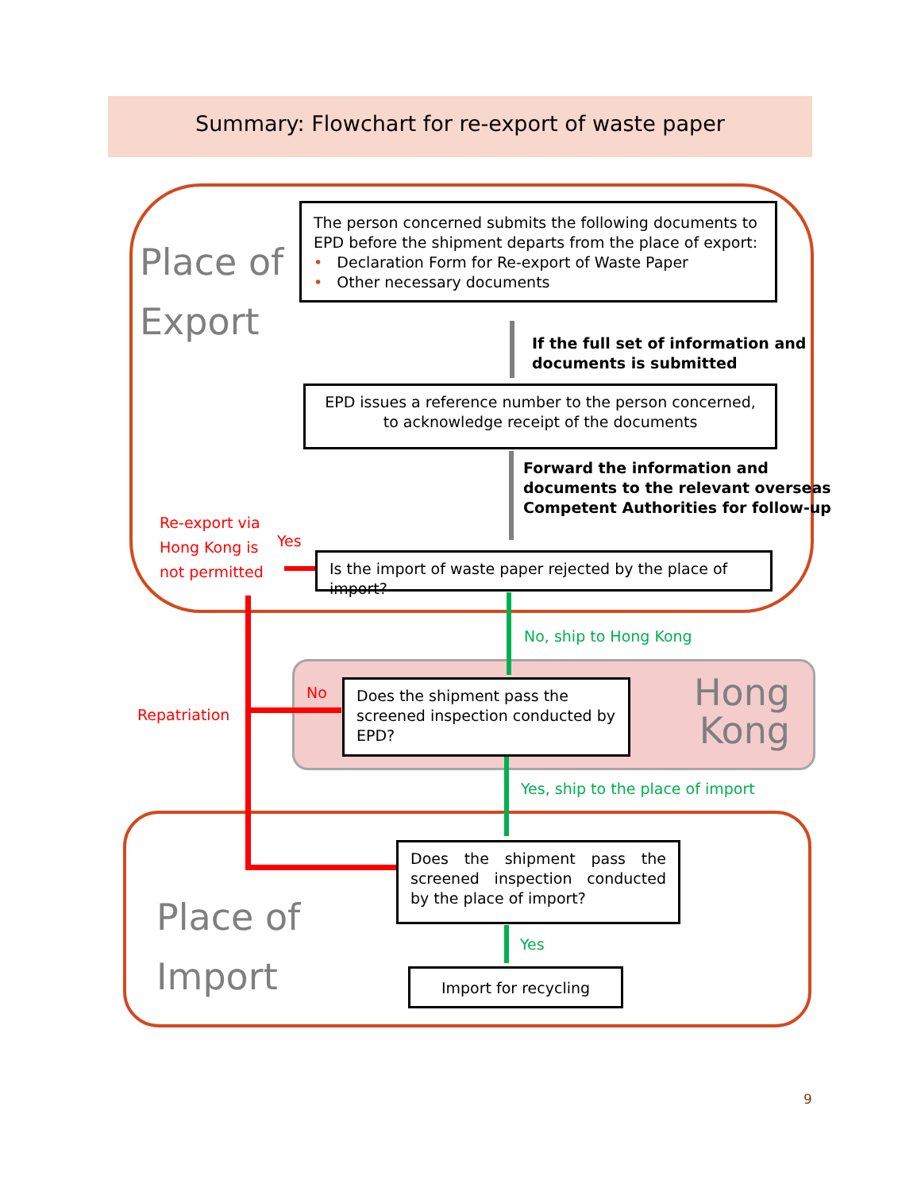Summary: Flowchart for re-export of waste paper
Place of
Export
The person concerned submits the following documents to EPD before the shipment departs from the place of export:
• Declaration Form for Re-export of Waste Paper
• Other necessary documents
If the full set of information and
documents is submitted
EPD issues a reference number to the person concerned, to acknowledge receipt of the documents
Forward the information and
documents to the relevant overseas
Competent Authorities for follow-up
Re-export via
Hong Kong is
not permitted
Yes
Is the import of waste paper rejected by the place of import?
No, ship to Hong Kong
No
Repatriation
Does the shipment pass the screened inspection conducted by EPD?
Hong
Kong
Yes, ship to the place of import
Place of
Import
Does the shipment pass the screened inspection conducted by the place of import?
Yes
Import for recycling
9